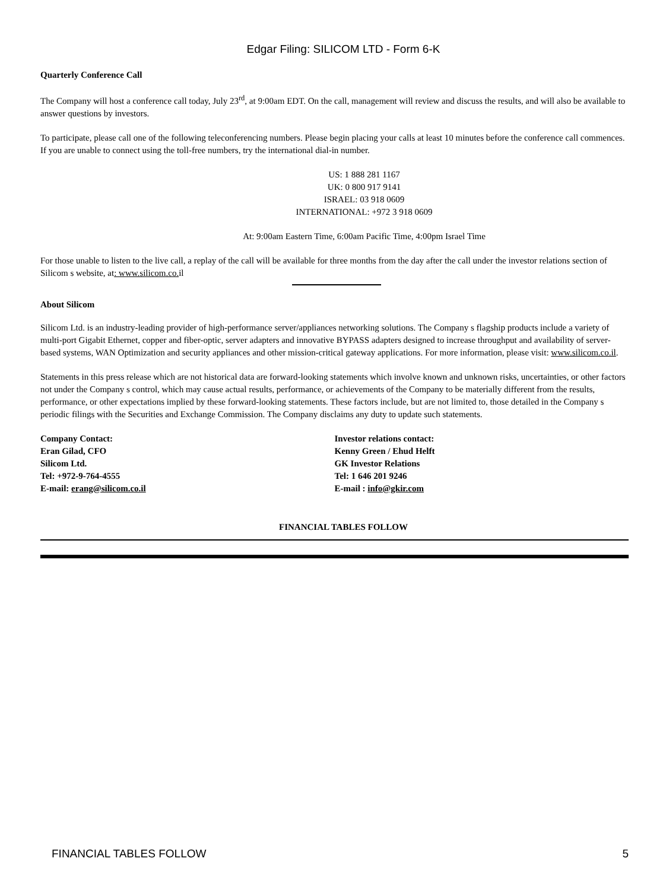Edgar Filing: SILICOM LTD - Form 6-K
Quarterly Conference Call
The Company will host a conference call today, July 23<sup>rd</sup>, at 9:00am EDT. On the call, management will review and discuss the results, and will also be available to answer questions by investors.
To participate, please call one of the following teleconferencing numbers. Please begin placing your calls at least 10 minutes before the conference call commences. If you are unable to connect using the toll-free numbers, try the international dial-in number.
US: 1 888 281 1167
UK: 0 800 917 9141
ISRAEL: 03 918 0609
INTERNATIONAL: +972 3 918 0609
At: 9:00am Eastern Time, 6:00am Pacific Time, 4:00pm Israel Time
For those unable to listen to the live call, a replay of the call will be available for three months from the day after the call under the investor relations section of Silicom s website, at: www.silicom.co. il
About Silicom
Silicom Ltd. is an industry-leading provider of high-performance server/appliances networking solutions. The Company s flagship products include a variety of multi-port Gigabit Ethernet, copper and fiber-optic, server adapters and innovative BYPASS adapters designed to increase throughput and availability of server-based systems, WAN Optimization and security appliances and other mission-critical gateway applications. For more information, please visit: www.silicom.co.il.
Statements in this press release which are not historical data are forward-looking statements which involve known and unknown risks, uncertainties, or other factors not under the Company s control, which may cause actual results, performance, or achievements of the Company to be materially different from the results, performance, or other expectations implied by these forward-looking statements. These factors include, but are not limited to, those detailed in the Company s periodic filings with the Securities and Exchange Commission. The Company disclaims any duty to update such statements.
Company Contact:
Eran Gilad, CFO
Silicom Ltd.
Tel: +972-9-764-4555
E-mail: erang@silicom.co.il
Investor relations contact:
Kenny Green / Ehud Helft
GK Investor Relations
Tel: 1 646 201 9246
E-mail : info@gkir.com
FINANCIAL TABLES FOLLOW
FINANCIAL TABLES FOLLOW 5